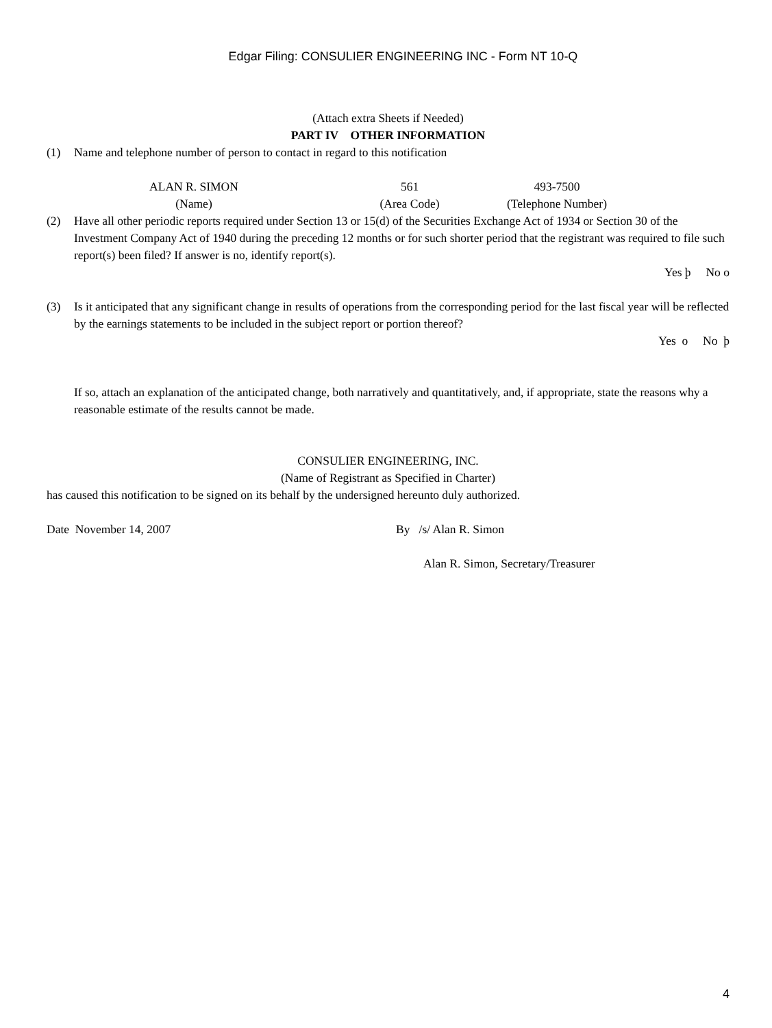Edgar Filing: CONSULIER ENGINEERING INC - Form NT 10-Q
(Attach extra Sheets if Needed)
PART IV OTHER INFORMATION
(1) Name and telephone number of person to contact in regard to this notification
ALAN R. SIMON
(Name)
561
(Area Code)
493-7500
(Telephone Number)
(2) Have all other periodic reports required under Section 13 or 15(d) of the Securities Exchange Act of 1934 or Section 30 of the Investment Company Act of 1940 during the preceding 12 months or for such shorter period that the registrant was required to file such report(s) been filed? If answer is no, identify report(s).
Yes þ No o
(3) Is it anticipated that any significant change in results of operations from the corresponding period for the last fiscal year will be reflected by the earnings statements to be included in the subject report or portion thereof?
Yes o No þ
If so, attach an explanation of the anticipated change, both narratively and quantitatively, and, if appropriate, state the reasons why a reasonable estimate of the results cannot be made.
CONSULIER ENGINEERING, INC.
(Name of Registrant as Specified in Charter)
has caused this notification to be signed on its behalf by the undersigned hereunto duly authorized.
Date November 14, 2007 By /s/ Alan R. Simon
Alan R. Simon, Secretary/Treasurer
4